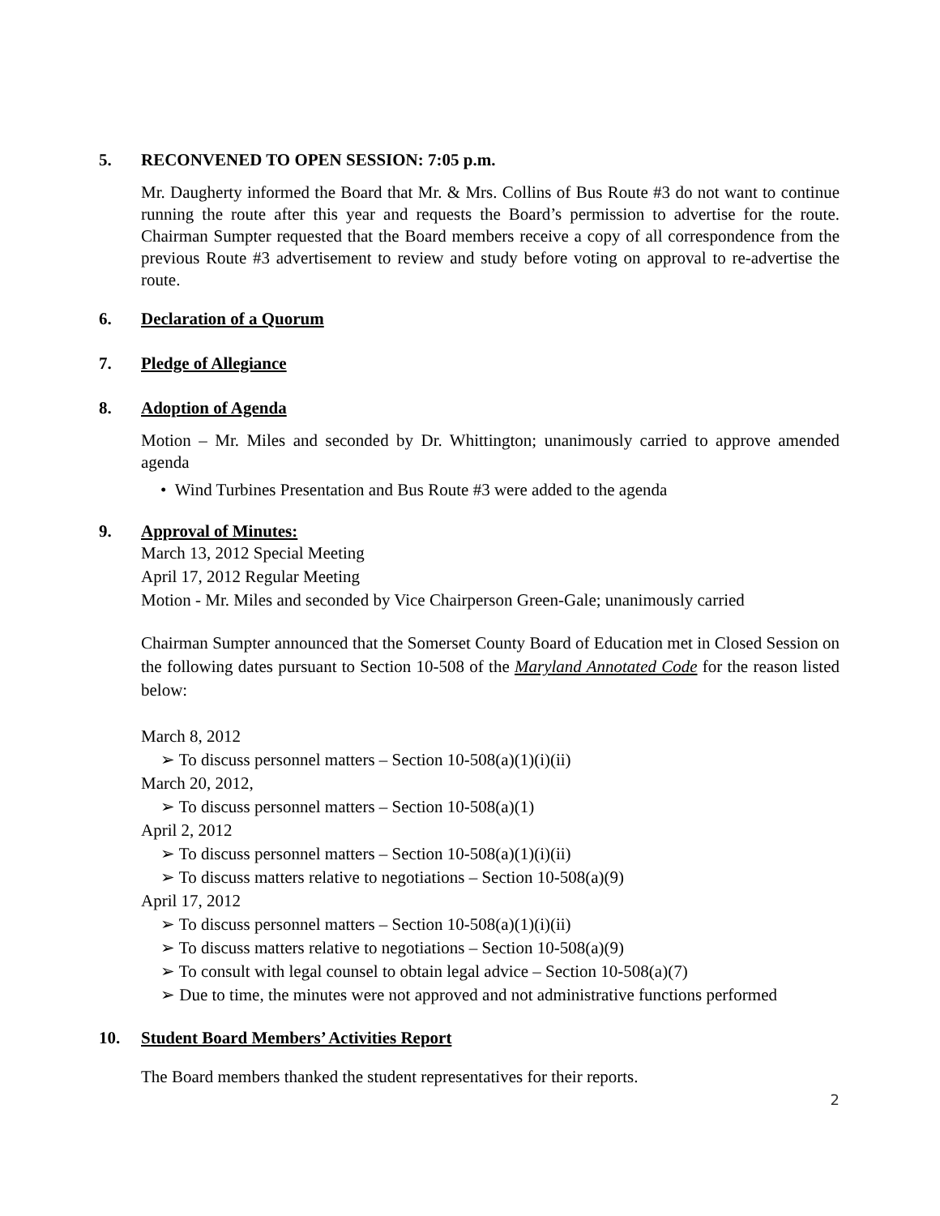5. RECONVENED TO OPEN SESSION: 7:05 p.m.
Mr. Daugherty informed the Board that Mr. & Mrs. Collins of Bus Route #3 do not want to continue running the route after this year and requests the Board’s permission to advertise for the route. Chairman Sumpter requested that the Board members receive a copy of all correspondence from the previous Route #3 advertisement to review and study before voting on approval to re-advertise the route.
6. Declaration of a Quorum
7. Pledge of Allegiance
8. Adoption of Agenda
Motion – Mr. Miles and seconded by Dr. Whittington; unanimously carried to approve amended agenda
• Wind Turbines Presentation and Bus Route #3 were added to the agenda
9. Approval of Minutes:
March 13, 2012 Special Meeting
April 17, 2012 Regular Meeting
Motion - Mr. Miles and seconded by Vice Chairperson Green-Gale; unanimously carried
Chairman Sumpter announced that the Somerset County Board of Education met in Closed Session on the following dates pursuant to Section 10-508 of the Maryland Annotated Code for the reason listed below:
March 8, 2012
➢ To discuss personnel matters – Section 10-508(a)(1)(i)(ii)
March 20, 2012,
➢ To discuss personnel matters – Section 10-508(a)(1)
April 2, 2012
➢ To discuss personnel matters – Section 10-508(a)(1)(i)(ii)
➢ To discuss matters relative to negotiations – Section 10-508(a)(9)
April 17, 2012
➢ To discuss personnel matters – Section 10-508(a)(1)(i)(ii)
➢ To discuss matters relative to negotiations – Section 10-508(a)(9)
➢ To consult with legal counsel to obtain legal advice – Section 10-508(a)(7)
➢ Due to time, the minutes were not approved and not administrative functions performed
10. Student Board Members’ Activities Report
The Board members thanked the student representatives for their reports.
2